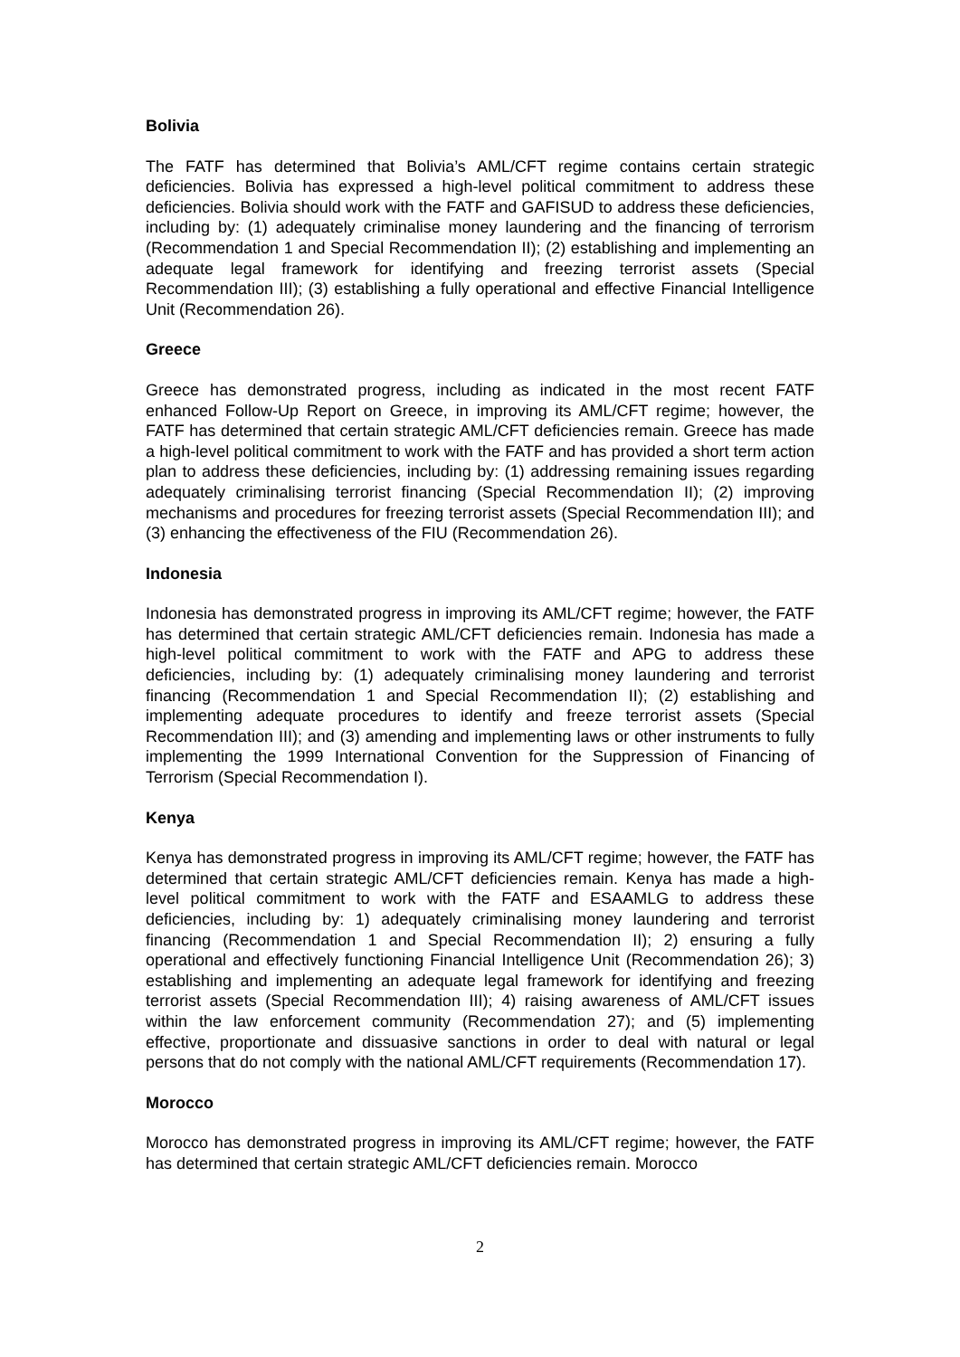Bolivia
The FATF has determined that Bolivia’s AML/CFT regime contains certain strategic deficiencies. Bolivia has expressed a high-level political commitment to address these deficiencies. Bolivia should work with the FATF and GAFISUD to address these deficiencies, including by: (1) adequately criminalise money laundering and the financing of terrorism (Recommendation 1 and Special Recommendation II); (2) establishing and implementing an adequate legal framework for identifying and freezing terrorist assets (Special Recommendation III); (3) establishing a fully operational and effective Financial Intelligence Unit (Recommendation 26).
Greece
Greece has demonstrated progress, including as indicated in the most recent FATF enhanced Follow-Up Report on Greece, in improving its AML/CFT regime; however, the FATF has determined that certain strategic AML/CFT deficiencies remain. Greece has made a high-level political commitment to work with the FATF and has provided a short term action plan to address these deficiencies, including by: (1) addressing remaining issues regarding adequately criminalising terrorist financing (Special Recommendation II); (2) improving mechanisms and procedures for freezing terrorist assets (Special Recommendation III); and (3) enhancing the effectiveness of the FIU (Recommendation 26).
Indonesia
Indonesia has demonstrated progress in improving its AML/CFT regime; however, the FATF has determined that certain strategic AML/CFT deficiencies remain. Indonesia has made a high-level political commitment to work with the FATF and APG to address these deficiencies, including by: (1) adequately criminalising money laundering and terrorist financing (Recommendation 1 and Special Recommendation II); (2) establishing and implementing adequate procedures to identify and freeze terrorist assets (Special Recommendation III); and (3) amending and implementing laws or other instruments to fully implementing the 1999 International Convention for the Suppression of Financing of Terrorism (Special Recommendation I).
Kenya
Kenya has demonstrated progress in improving its AML/CFT regime; however, the FATF has determined that certain strategic AML/CFT deficiencies remain. Kenya has made a high-level political commitment to work with the FATF and ESAAMLG to address these deficiencies, including by: 1) adequately criminalising money laundering and terrorist financing (Recommendation 1 and Special Recommendation II); 2) ensuring a fully operational and effectively functioning Financial Intelligence Unit (Recommendation 26); 3) establishing and implementing an adequate legal framework for identifying and freezing terrorist assets (Special Recommendation III); 4) raising awareness of AML/CFT issues within the law enforcement community (Recommendation 27); and (5) implementing effective, proportionate and dissuasive sanctions in order to deal with natural or legal persons that do not comply with the national AML/CFT requirements (Recommendation 17).
Morocco
Morocco has demonstrated progress in improving its AML/CFT regime; however, the FATF has determined that certain strategic AML/CFT deficiencies remain. Morocco
2